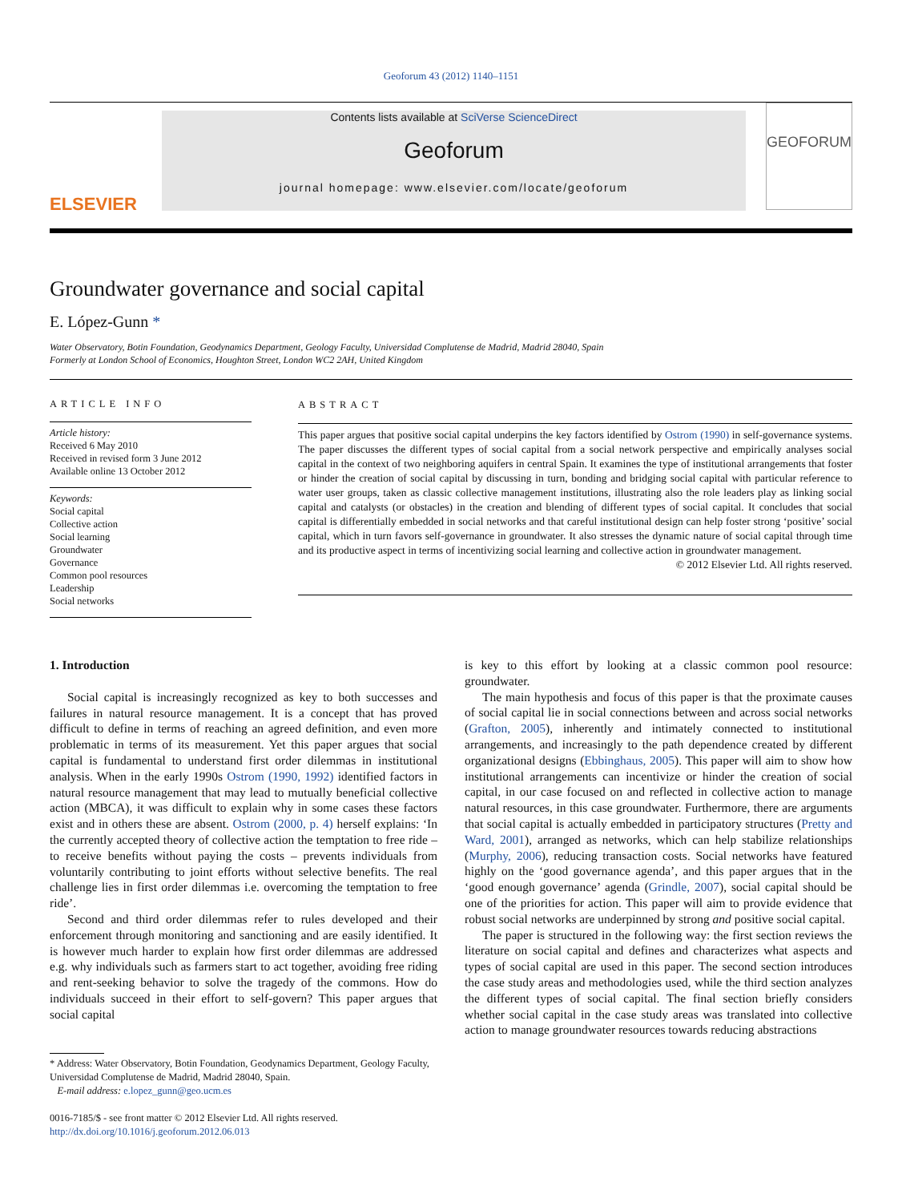Geoforum 43 (2012) 1140–1151
ELSEVIER
Contents lists available at SciVerse ScienceDirect
Geoforum
journal homepage: www.elsevier.com/locate/geoforum
GEOFORUM
Groundwater governance and social capital
E. López-Gunn *
Water Observatory, Botin Foundation, Geodynamics Department, Geology Faculty, Universidad Complutense de Madrid, Madrid 28040, Spain
Formerly at London School of Economics, Houghton Street, London WC2 2AH, United Kingdom
ARTICLE INFO
Article history:
Received 6 May 2010
Received in revised form 3 June 2012
Available online 13 October 2012
Keywords:
Social capital
Collective action
Social learning
Groundwater
Governance
Common pool resources
Leadership
Social networks
ABSTRACT
This paper argues that positive social capital underpins the key factors identified by Ostrom (1990) in self-governance systems. The paper discusses the different types of social capital from a social network perspective and empirically analyses social capital in the context of two neighboring aquifers in central Spain. It examines the type of institutional arrangements that foster or hinder the creation of social capital by discussing in turn, bonding and bridging social capital with particular reference to water user groups, taken as classic collective management institutions, illustrating also the role leaders play as linking social capital and catalysts (or obstacles) in the creation and blending of different types of social capital. It concludes that social capital is differentially embedded in social networks and that careful institutional design can help foster strong ‘positive’ social capital, which in turn favors self-governance in groundwater. It also stresses the dynamic nature of social capital through time and its productive aspect in terms of incentivizing social learning and collective action in groundwater management.
© 2012 Elsevier Ltd. All rights reserved.
1. Introduction
Social capital is increasingly recognized as key to both successes and failures in natural resource management. It is a concept that has proved difficult to define in terms of reaching an agreed definition, and even more problematic in terms of its measurement. Yet this paper argues that social capital is fundamental to understand first order dilemmas in institutional analysis. When in the early 1990s Ostrom (1990, 1992) identified factors in natural resource management that may lead to mutually beneficial collective action (MBCA), it was difficult to explain why in some cases these factors exist and in others these are absent. Ostrom (2000, p. 4) herself explains: ‘In the currently accepted theory of collective action the temptation to free ride – to receive benefits without paying the costs – prevents individuals from voluntarily contributing to joint efforts without selective benefits. The real challenge lies in first order dilemmas i.e. overcoming the temptation to free ride’.
Second and third order dilemmas refer to rules developed and their enforcement through monitoring and sanctioning and are easily identified. It is however much harder to explain how first order dilemmas are addressed e.g. why individuals such as farmers start to act together, avoiding free riding and rent-seeking behavior to solve the tragedy of the commons. How do individuals succeed in their effort to self-govern? This paper argues that social capital
* Address: Water Observatory, Botin Foundation, Geodynamics Department, Geology Faculty, Universidad Complutense de Madrid, Madrid 28040, Spain.
E-mail address: e.lopez_gunn@geo.ucm.es
0016-7185/$ - see front matter © 2012 Elsevier Ltd. All rights reserved.
http://dx.doi.org/10.1016/j.geoforum.2012.06.013
is key to this effort by looking at a classic common pool resource: groundwater.
The main hypothesis and focus of this paper is that the proximate causes of social capital lie in social connections between and across social networks (Grafton, 2005), inherently and intimately connected to institutional arrangements, and increasingly to the path dependence created by different organizational designs (Ebbinghaus, 2005). This paper will aim to show how institutional arrangements can incentivize or hinder the creation of social capital, in our case focused on and reflected in collective action to manage natural resources, in this case groundwater. Furthermore, there are arguments that social capital is actually embedded in participatory structures (Pretty and Ward, 2001), arranged as networks, which can help stabilize relationships (Murphy, 2006), reducing transaction costs. Social networks have featured highly on the ‘good governance agenda’, and this paper argues that in the ‘good enough governance’ agenda (Grindle, 2007), social capital should be one of the priorities for action. This paper will aim to provide evidence that robust social networks are underpinned by strong and positive social capital.
The paper is structured in the following way: the first section reviews the literature on social capital and defines and characterizes what aspects and types of social capital are used in this paper. The second section introduces the case study areas and methodologies used, while the third section analyzes the different types of social capital. The final section briefly considers whether social capital in the case study areas was translated into collective action to manage groundwater resources towards reducing abstractions